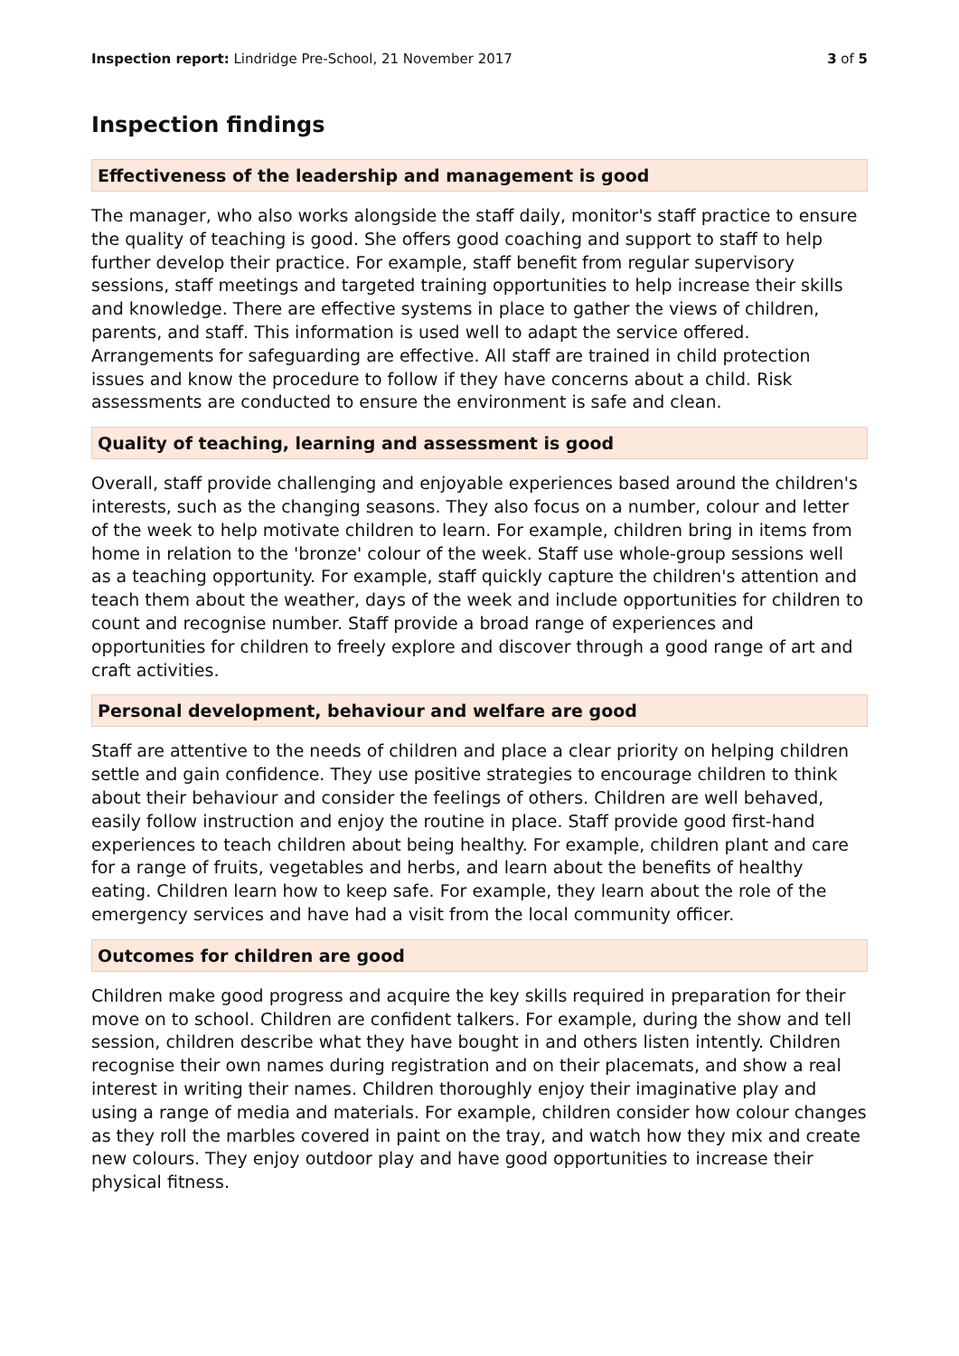Inspection report: Lindridge Pre-School, 21 November 2017
3 of 5
Inspection findings
Effectiveness of the leadership and management is good
The manager, who also works alongside the staff daily, monitor's staff practice to ensure the quality of teaching is good. She offers good coaching and support to staff to help further develop their practice. For example, staff benefit from regular supervisory sessions, staff meetings and targeted training opportunities to help increase their skills and knowledge. There are effective systems in place to gather the views of children, parents, and staff. This information is used well to adapt the service offered. Arrangements for safeguarding are effective. All staff are trained in child protection issues and know the procedure to follow if they have concerns about a child. Risk assessments are conducted to ensure the environment is safe and clean.
Quality of teaching, learning and assessment is good
Overall, staff provide challenging and enjoyable experiences based around the children's interests, such as the changing seasons. They also focus on a number, colour and letter of the week to help motivate children to learn. For example, children bring in items from home in relation to the 'bronze' colour of the week. Staff use whole-group sessions well as a teaching opportunity. For example, staff quickly capture the children's attention and teach them about the weather, days of the week and include opportunities for children to count and recognise number. Staff provide a broad range of experiences and opportunities for children to freely explore and discover through a good range of art and craft activities.
Personal development, behaviour and welfare are good
Staff are attentive to the needs of children and place a clear priority on helping children settle and gain confidence. They use positive strategies to encourage children to think about their behaviour and consider the feelings of others. Children are well behaved, easily follow instruction and enjoy the routine in place. Staff provide good first-hand experiences to teach children about being healthy. For example, children plant and care for a range of fruits, vegetables and herbs, and learn about the benefits of healthy eating. Children learn how to keep safe. For example, they learn about the role of the emergency services and have had a visit from the local community officer.
Outcomes for children are good
Children make good progress and acquire the key skills required in preparation for their move on to school. Children are confident talkers. For example, during the show and tell session, children describe what they have bought in and others listen intently. Children recognise their own names during registration and on their placemats, and show a real interest in writing their names. Children thoroughly enjoy their imaginative play and using a range of media and materials. For example, children consider how colour changes as they roll the marbles covered in paint on the tray, and watch how they mix and create new colours. They enjoy outdoor play and have good opportunities to increase their physical fitness.